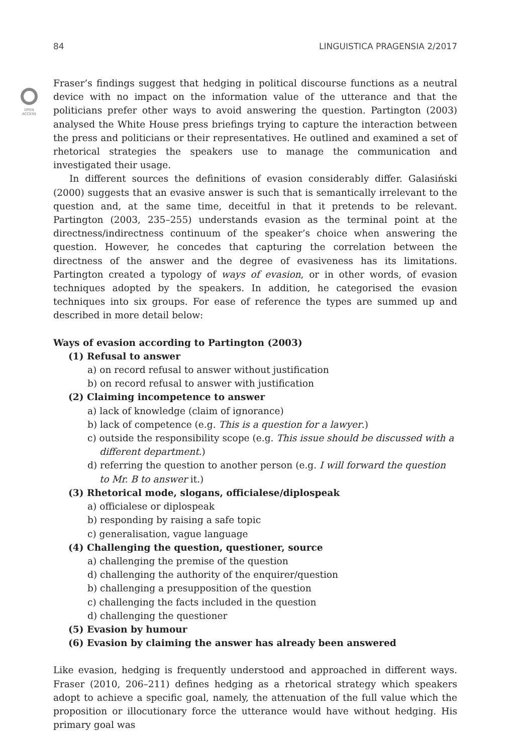84 LINGUISTICA PRAGENSIA 2/2017
OPEN
ACCESS
Fraser’s findings suggest that hedging in political discourse functions as a neutral device with no impact on the information value of the utterance and that the politicians prefer other ways to avoid answering the question. Partington (2003) analysed the White House press briefings trying to capture the interaction between the press and politicians or their representatives. He outlined and examined a set of rhetorical strategies the speakers use to manage the communication and investigated their usage.
In different sources the definitions of evasion considerably differ. Galasiński (2000) suggests that an evasive answer is such that is semantically irrelevant to the question and, at the same time, deceitful in that it pretends to be relevant. Partington (2003, 235–255) understands evasion as the terminal point at the directness/indirectness continuum of the speaker’s choice when answering the question. However, he concedes that capturing the correlation between the directness of the answer and the degree of evasiveness has its limitations. Partington created a typology of ways of evasion, or in other words, of evasion techniques adopted by the speakers. In addition, he categorised the evasion techniques into six groups. For ease of reference the types are summed up and described in more detail below:
Ways of evasion according to Partington (2003)
(1) Refusal to answer
a) on record refusal to answer without justification
b) on record refusal to answer with justification
(2) Claiming incompetence to answer
a) lack of knowledge (claim of ignorance)
b) lack of competence (e.g. This is a question for a lawyer.)
c) outside the responsibility scope (e.g. This issue should be discussed with a different department.)
d) referring the question to another person (e.g. I will forward the question to Mr. B to answer it.)
(3) Rhetorical mode, slogans, officialese/diplospeak
a) officialese or diplospeak
b) responding by raising a safe topic
c) generalisation, vague language
(4) Challenging the question, questioner, source
a) challenging the premise of the question
d) challenging the authority of the enquirer/question
b) challenging a presupposition of the question
c) challenging the facts included in the question
d) challenging the questioner
(5) Evasion by humour
(6) Evasion by claiming the answer has already been answered
Like evasion, hedging is frequently understood and approached in different ways. Fraser (2010, 206–211) defines hedging as a rhetorical strategy which speakers adopt to achieve a specific goal, namely, the attenuation of the full value which the proposition or illocutionary force the utterance would have without hedging. His primary goal was